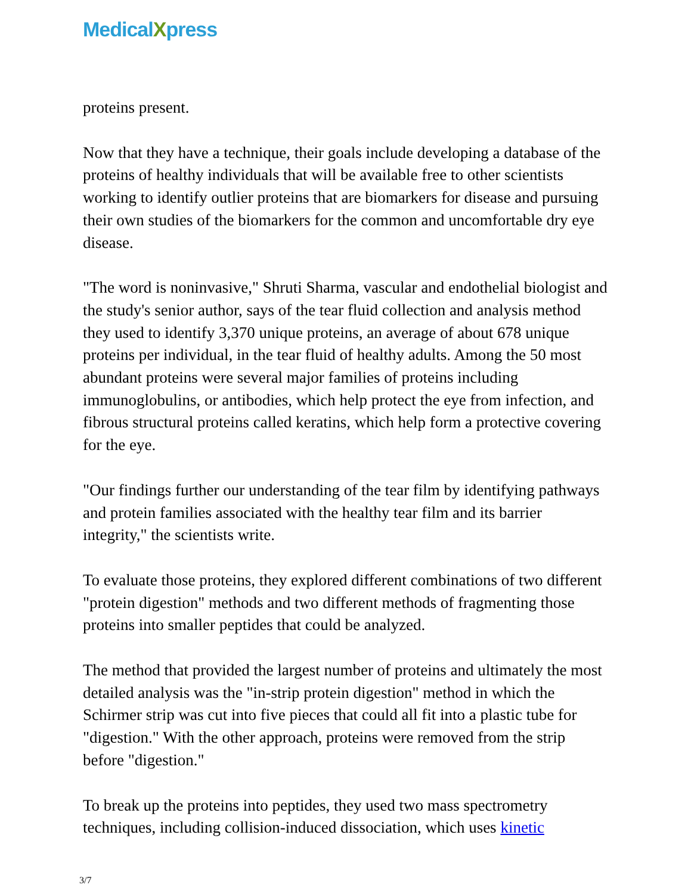MedicalXpress
proteins present.
Now that they have a technique, their goals include developing a database of the proteins of healthy individuals that will be available free to other scientists working to identify outlier proteins that are biomarkers for disease and pursuing their own studies of the biomarkers for the common and uncomfortable dry eye disease.
"The word is noninvasive," Shruti Sharma, vascular and endothelial biologist and the study's senior author, says of the tear fluid collection and analysis method they used to identify 3,370 unique proteins, an average of about 678 unique proteins per individual, in the tear fluid of healthy adults. Among the 50 most abundant proteins were several major families of proteins including immunoglobulins, or antibodies, which help protect the eye from infection, and fibrous structural proteins called keratins, which help form a protective covering for the eye.
"Our findings further our understanding of the tear film by identifying pathways and protein families associated with the healthy tear film and its barrier integrity," the scientists write.
To evaluate those proteins, they explored different combinations of two different "protein digestion" methods and two different methods of fragmenting those proteins into smaller peptides that could be analyzed.
The method that provided the largest number of proteins and ultimately the most detailed analysis was the "in-strip protein digestion" method in which the Schirmer strip was cut into five pieces that could all fit into a plastic tube for "digestion." With the other approach, proteins were removed from the strip before "digestion."
To break up the proteins into peptides, they used two mass spectrometry techniques, including collision-induced dissociation, which uses kinetic
3/7